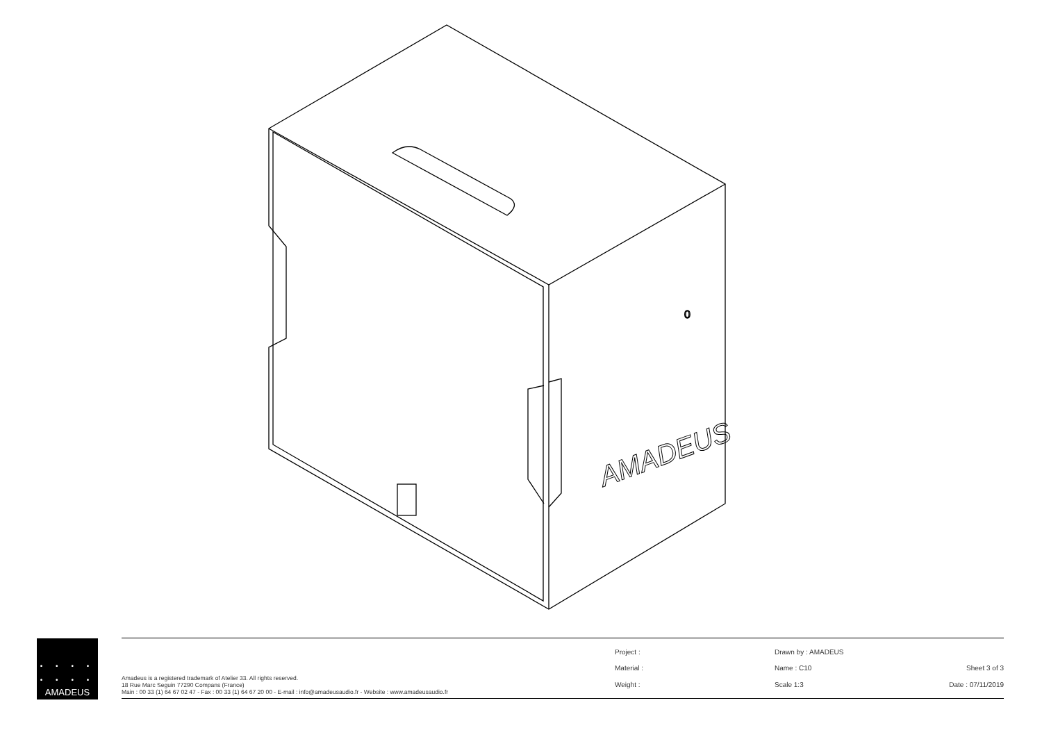0
AMADEUS
• • • •
• • • •
AMADEUS
Amadeus is a registered trademark of Atelier 33. All rights reserved.
18 Rue Marc Seguin 77290 Compans (France)
Main : 00 33 (1) 64 67 02 47 - Fax : 00 33 (1) 64 67 20 00 - E-mail : info@amadeusaudio.fr - Website : www.amadeusaudio.fr
Project :
Material :
Weight :
Drawn by : AMADEUS
Name : C10
Scale 1:3
Sheet 3 of 3
Date : 07/11/2019